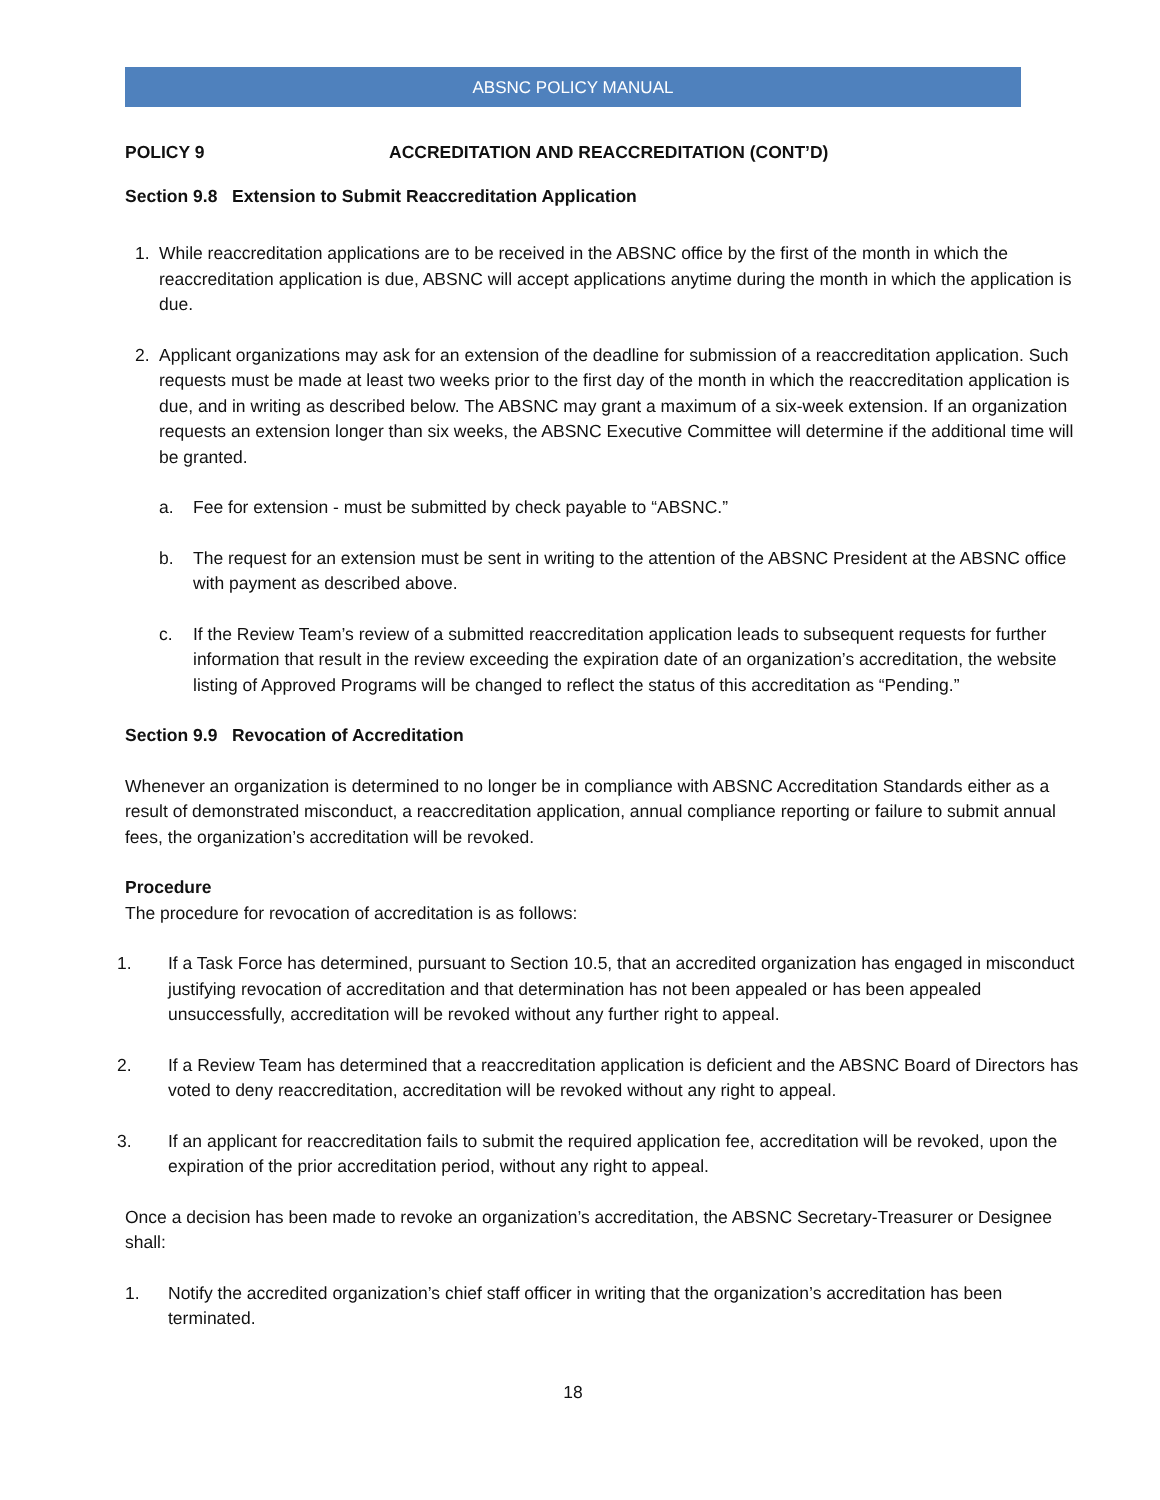ABSNC POLICY MANUAL
POLICY 9 ACCREDITATION AND REACCREDITATION (CONT’D)
Section 9.8 Extension to Submit Reaccreditation Application
1. While reaccreditation applications are to be received in the ABSNC office by the first of the month in which the reaccreditation application is due, ABSNC will accept applications anytime during the month in which the application is due.
2. Applicant organizations may ask for an extension of the deadline for submission of a reaccreditation application. Such requests must be made at least two weeks prior to the first day of the month in which the reaccreditation application is due, and in writing as described below. The ABSNC may grant a maximum of a six-week extension. If an organization requests an extension longer than six weeks, the ABSNC Executive Committee will determine if the additional time will be granted.
a. Fee for extension - must be submitted by check payable to “ABSNC.”
b. The request for an extension must be sent in writing to the attention of the ABSNC President at the ABSNC office with payment as described above.
c. If the Review Team’s review of a submitted reaccreditation application leads to subsequent requests for further information that result in the review exceeding the expiration date of an organization’s accreditation, the website listing of Approved Programs will be changed to reflect the status of this accreditation as “Pending.”
Section 9.9 Revocation of Accreditation
Whenever an organization is determined to no longer be in compliance with ABSNC Accreditation Standards either as a result of demonstrated misconduct, a reaccreditation application, annual compliance reporting or failure to submit annual fees, the organization’s accreditation will be revoked.
Procedure
The procedure for revocation of accreditation is as follows:
1. If a Task Force has determined, pursuant to Section 10.5, that an accredited organization has engaged in misconduct justifying revocation of accreditation and that determination has not been appealed or has been appealed unsuccessfully, accreditation will be revoked without any further right to appeal.
2. If a Review Team has determined that a reaccreditation application is deficient and the ABSNC Board of Directors has voted to deny reaccreditation, accreditation will be revoked without any right to appeal.
3. If an applicant for reaccreditation fails to submit the required application fee, accreditation will be revoked, upon the expiration of the prior accreditation period, without any right to appeal.
Once a decision has been made to revoke an organization’s accreditation, the ABSNC Secretary-Treasurer or Designee shall:
1. Notify the accredited organization’s chief staff officer in writing that the organization’s accreditation has been terminated.
18